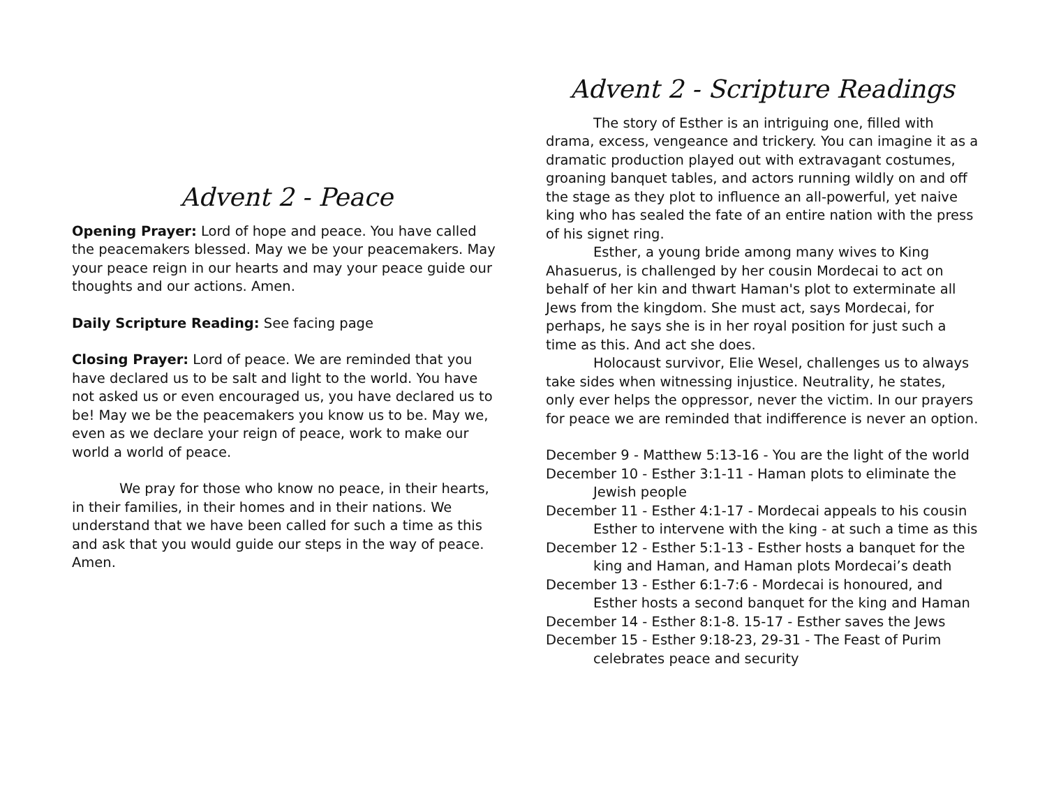Advent 2 - Peace
Opening Prayer: Lord of hope and peace. You have called the peacemakers blessed. May we be your peacemakers. May your peace reign in our hearts and may your peace guide our thoughts and our actions. Amen.
Daily Scripture Reading: See facing page
Closing Prayer: Lord of peace. We are reminded that you have declared us to be salt and light to the world. You have not asked us or even encouraged us, you have declared us to be! May we be the peacemakers you know us to be. May we, even as we declare your reign of peace, work to make our world a world of peace.
We pray for those who know no peace, in their hearts, in their families, in their homes and in their nations. We understand that we have been called for such a time as this and ask that you would guide our steps in the way of peace. Amen.
Advent 2 - Scripture Readings
The story of Esther is an intriguing one, filled with drama, excess, vengeance and trickery. You can imagine it as a dramatic production played out with extravagant costumes, groaning banquet tables, and actors running wildly on and off the stage as they plot to influence an all-powerful, yet naive king who has sealed the fate of an entire nation with the press of his signet ring.
Esther, a young bride among many wives to King Ahasuerus, is challenged by her cousin Mordecai to act on behalf of her kin and thwart Haman's plot to exterminate all Jews from the kingdom. She must act, says Mordecai, for perhaps, he says she is in her royal position for just such a time as this. And act she does.
Holocaust survivor, Elie Wesel, challenges us to always take sides when witnessing injustice. Neutrality, he states, only ever helps the oppressor, never the victim. In our prayers for peace we are reminded that indifference is never an option.
December 9 - Matthew 5:13-16 - You are the light of the world
December 10 - Esther 3:1-11 - Haman plots to eliminate the Jewish people
December 11 - Esther 4:1-17 - Mordecai appeals to his cousin Esther to intervene with the king - at such a time as this
December 12 - Esther 5:1-13 - Esther hosts a banquet for the king and Haman, and Haman plots Mordecai’s death
December 13 - Esther 6:1-7:6 - Mordecai is honoured, and Esther hosts a second banquet for the king and Haman
December 14 - Esther 8:1-8. 15-17 - Esther saves the Jews
December 15 - Esther 9:18-23, 29-31 - The Feast of Purim celebrates peace and security